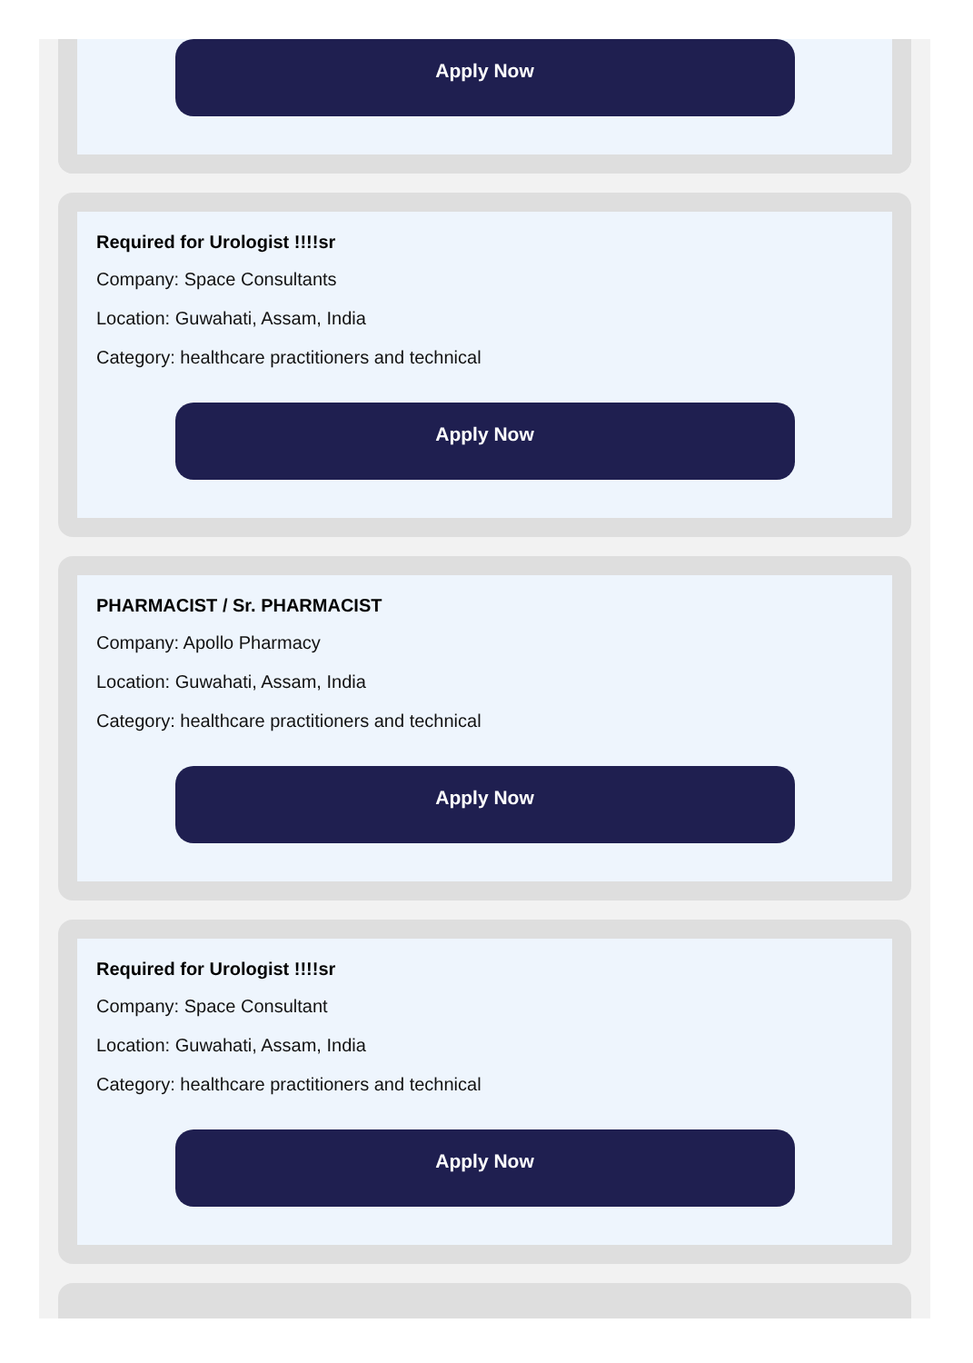Apply Now
Required for Urologist !!!!sr
Company: Space Consultants
Location: Guwahati, Assam, India
Category: healthcare practitioners and technical
Apply Now
PHARMACIST / Sr. PHARMACIST
Company: Apollo Pharmacy
Location: Guwahati, Assam, India
Category: healthcare practitioners and technical
Apply Now
Required for Urologist !!!!sr
Company: Space Consultant
Location: Guwahati, Assam, India
Category: healthcare practitioners and technical
Apply Now